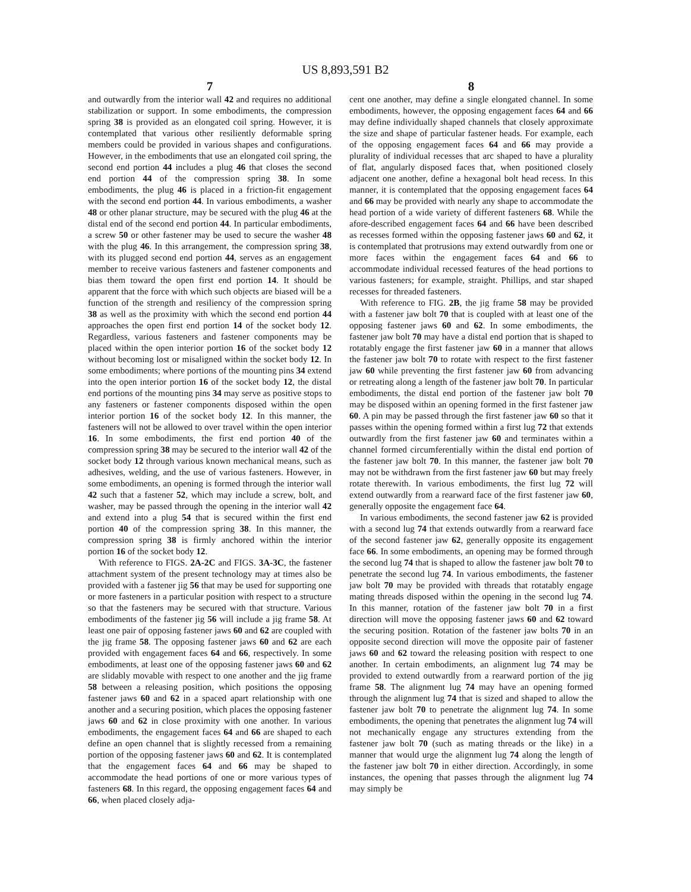US 8,893,591 B2
7
and outwardly from the interior wall 42 and requires no additional stabilization or support. In some embodiments, the compression spring 38 is provided as an elongated coil spring. However, it is contemplated that various other resiliently deformable spring members could be provided in various shapes and configurations. However, in the embodiments that use an elongated coil spring, the second end portion 44 includes a plug 46 that closes the second end portion 44 of the compression spring 38. In some embodiments, the plug 46 is placed in a friction-fit engagement with the second end portion 44. In various embodiments, a washer 48 or other planar structure, may be secured with the plug 46 at the distal end of the second end portion 44. In particular embodiments, a screw 50 or other fastener may be used to secure the washer 48 with the plug 46. In this arrangement, the compression spring 38, with its plugged second end portion 44, serves as an engagement member to receive various fasteners and fastener components and bias them toward the open first end portion 14. It should be apparent that the force with which such objects are biased will be a function of the strength and resiliency of the compression spring 38 as well as the proximity with which the second end portion 44 approaches the open first end portion 14 of the socket body 12. Regardless, various fasteners and fastener components may be placed within the open interior portion 16 of the socket body 12 without becoming lost or misaligned within the socket body 12. In some embodiments; where portions of the mounting pins 34 extend into the open interior portion 16 of the socket body 12, the distal end portions of the mounting pins 34 may serve as positive stops to any fasteners or fastener components disposed within the open interior portion 16 of the socket body 12. In this manner, the fasteners will not be allowed to over travel within the open interior 16. In some embodiments, the first end portion 40 of the compression spring 38 may be secured to the interior wall 42 of the socket body 12 through various known mechanical means, such as adhesives, welding, and the use of various fasteners. However, in some embodiments, an opening is formed through the interior wall 42 such that a fastener 52, which may include a screw, bolt, and washer, may be passed through the opening in the interior wall 42 and extend into a plug 54 that is secured within the first end portion 40 of the compression spring 38. In this manner, the compression spring 38 is firmly anchored within the interior portion 16 of the socket body 12.
With reference to FIGS. 2A-2C and FIGS. 3A-3C, the fastener attachment system of the present technology may at times also be provided with a fastener jig 56 that may be used for supporting one or more fasteners in a particular position with respect to a structure so that the fasteners may be secured with that structure. Various embodiments of the fastener jig 56 will include a jig frame 58. At least one pair of opposing fastener jaws 60 and 62 are coupled with the jig frame 58. The opposing fastener jaws 60 and 62 are each provided with engagement faces 64 and 66, respectively. In some embodiments, at least one of the opposing fastener jaws 60 and 62 are slidably movable with respect to one another and the jig frame 58 between a releasing position, which positions the opposing fastener jaws 60 and 62 in a spaced apart relationship with one another and a securing position, which places the opposing fastener jaws 60 and 62 in close proximity with one another. In various embodiments, the engagement faces 64 and 66 are shaped to each define an open channel that is slightly recessed from a remaining portion of the opposing fastener jaws 60 and 62. It is contemplated that the engagement faces 64 and 66 may be shaped to accommodate the head portions of one or more various types of fasteners 68. In this regard, the opposing engagement faces 64 and 66, when placed closely adja-
8
cent one another, may define a single elongated channel. In some embodiments, however, the opposing engagement faces 64 and 66 may define individually shaped channels that closely approximate the size and shape of particular fastener heads. For example, each of the opposing engagement faces 64 and 66 may provide a plurality of individual recesses that arc shaped to have a plurality of flat, angularly disposed faces that, when positioned closely adjacent one another, define a hexagonal bolt head recess. In this manner, it is contemplated that the opposing engagement faces 64 and 66 may be provided with nearly any shape to accommodate the head portion of a wide variety of different fasteners 68. While the afore-described engagement faces 64 and 66 have been described as recesses formed within the opposing fastener jaws 60 and 62, it is contemplated that protrusions may extend outwardly from one or more faces within the engagement faces 64 and 66 to accommodate individual recessed features of the head portions to various fasteners; for example, straight. Phillips, and star shaped recesses for threaded fasteners.
With reference to FIG. 2B, the jig frame 58 may be provided with a fastener jaw bolt 70 that is coupled with at least one of the opposing fastener jaws 60 and 62. In some embodiments, the fastener jaw bolt 70 may have a distal end portion that is shaped to rotatably engage the first fastener jaw 60 in a manner that allows the fastener jaw bolt 70 to rotate with respect to the first fastener jaw 60 while preventing the first fastener jaw 60 from advancing or retreating along a length of the fastener jaw bolt 70. In particular embodiments, the distal end portion of the fastener jaw bolt 70 may be disposed within an opening formed in the first fastener jaw 60. A pin may be passed through the first fastener jaw 60 so that it passes within the opening formed within a first lug 72 that extends outwardly from the first fastener jaw 60 and terminates within a channel formed circumferentially within the distal end portion of the fastener jaw bolt 70. In this manner, the fastener jaw bolt 70 may not be withdrawn from the first fastener jaw 60 but may freely rotate therewith. In various embodiments, the first lug 72 will extend outwardly from a rearward face of the first fastener jaw 60, generally opposite the engagement face 64.
In various embodiments, the second fastener jaw 62 is provided with a second lug 74 that extends outwardly from a rearward face of the second fastener jaw 62, generally opposite its engagement face 66. In some embodiments, an opening may be formed through the second lug 74 that is shaped to allow the fastener jaw bolt 70 to penetrate the second lug 74. In various embodiments, the fastener jaw bolt 70 may be provided with threads that rotatably engage mating threads disposed within the opening in the second lug 74. In this manner, rotation of the fastener jaw bolt 70 in a first direction will move the opposing fastener jaws 60 and 62 toward the securing position. Rotation of the fastener jaw bolts 70 in an opposite second direction will move the opposite pair of fastener jaws 60 and 62 toward the releasing position with respect to one another. In certain embodiments, an alignment lug 74 may be provided to extend outwardly from a rearward portion of the jig frame 58. The alignment lug 74 may have an opening formed through the alignment lug 74 that is sized and shaped to allow the fastener jaw bolt 70 to penetrate the alignment lug 74. In some embodiments, the opening that penetrates the alignment lug 74 will not mechanically engage any structures extending from the fastener jaw bolt 70 (such as mating threads or the like) in a manner that would urge the alignment lug 74 along the length of the fastener jaw bolt 70 in either direction. Accordingly, in some instances, the opening that passes through the alignment lug 74 may simply be